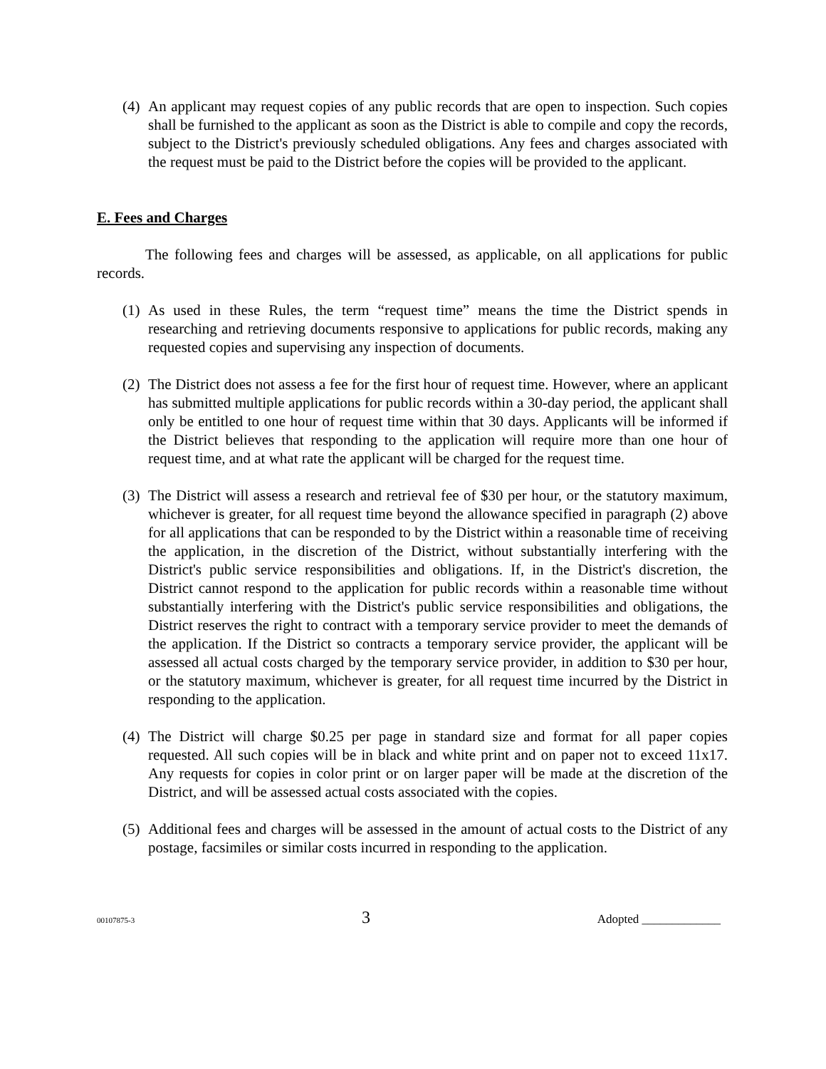(4)
An applicant may request copies of any public records that are open to inspection. Such copies shall be furnished to the applicant as soon as the District is able to compile and copy the records, subject to the District's previously scheduled obligations. Any fees and charges associated with the request must be paid to the District before the copies will be provided to the applicant.
E. Fees and Charges
The following fees and charges will be assessed, as applicable, on all applications for public records.
(1)
As used in these Rules, the term “request time” means the time the District spends in researching and retrieving documents responsive to applications for public records, making any requested copies and supervising any inspection of documents.
(2)
The District does not assess a fee for the first hour of request time. However, where an applicant has submitted multiple applications for public records within a 30-day period, the applicant shall only be entitled to one hour of request time within that 30 days. Applicants will be informed if the District believes that responding to the application will require more than one hour of request time, and at what rate the applicant will be charged for the request time.
(3)
The District will assess a research and retrieval fee of $30 per hour, or the statutory maximum, whichever is greater, for all request time beyond the allowance specified in paragraph (2) above for all applications that can be responded to by the District within a reasonable time of receiving the application, in the discretion of the District, without substantially interfering with the District's public service responsibilities and obligations. If, in the District's discretion, the District cannot respond to the application for public records within a reasonable time without substantially interfering with the District's public service responsibilities and obligations, the District reserves the right to contract with a temporary service provider to meet the demands of the application. If the District so contracts a temporary service provider, the applicant will be assessed all actual costs charged by the temporary service provider, in addition to $30 per hour, or the statutory maximum, whichever is greater, for all request time incurred by the District in responding to the application.
(4)
The District will charge $0.25 per page in standard size and format for all paper copies requested. All such copies will be in black and white print and on paper not to exceed 11x17. Any requests for copies in color print or on larger paper will be made at the discretion of the District, and will be assessed actual costs associated with the copies.
(5)
Additional fees and charges will be assessed in the amount of actual costs to the District of any postage, facsimiles or similar costs incurred in responding to the application.
00107875-3 3 Adopted _____________